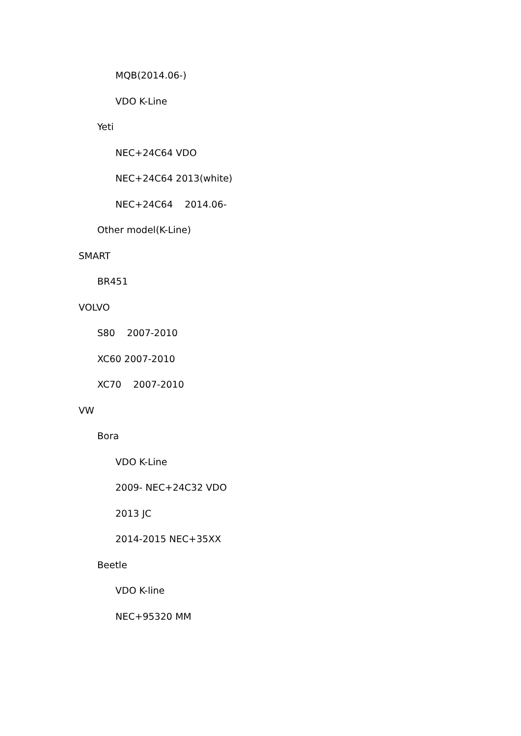MQB(2014.06-)
VDO K-Line
Yeti
NEC+24C64 VDO
NEC+24C64 2013(white)
NEC+24C64 2014.06-
Other model(K-Line)
SMART
BR451
VOLVO
S80 2007-2010
XC60 2007-2010
XC70 2007-2010
VW
Bora
VDO K-Line
2009- NEC+24C32 VDO
2013 JC
2014-2015 NEC+35XX
Beetle
VDO K-line
NEC+95320 MM